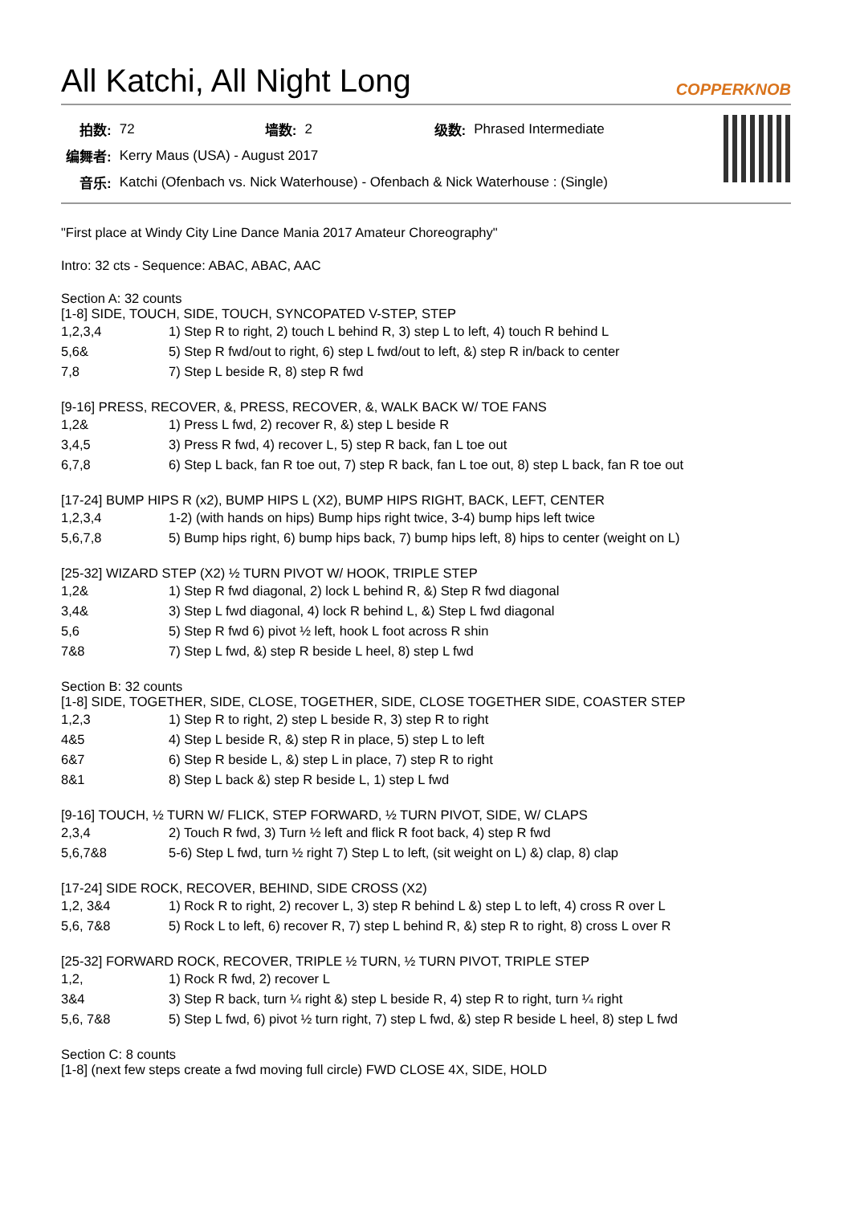All Katchi, All Night Long COPPERKNOB
| 拍数: | 72 | 墙数: | 2 | 级数: | Phrased Intermediate |
| 编舞者: | Kerry Maus (USA) - August 2017 | | | | |
| 音乐: | Katchi (Ofenbach vs. Nick Waterhouse) - Ofenbach & Nick Waterhouse : (Single) | | | | |
"First place at Windy City Line Dance Mania 2017 Amateur Choreography"
Intro: 32 cts - Sequence: ABAC, ABAC, AAC
Section A: 32 counts
[1-8] SIDE, TOUCH, SIDE, TOUCH, SYNCOPATED V-STEP, STEP
| 1,2,3,4 | 1) Step R to right, 2) touch L behind R, 3) step L to left, 4) touch R behind L |
| 5,6& | 5) Step R fwd/out to right, 6) step L fwd/out to left, &) step R in/back to center |
| 7,8 | 7) Step L beside R, 8) step R fwd |
[9-16] PRESS, RECOVER, &, PRESS, RECOVER, &, WALK BACK W/ TOE FANS
| 1,2& | 1) Press L fwd, 2) recover R, &) step L beside R |
| 3,4,5 | 3) Press R fwd, 4) recover L, 5) step R back, fan L toe out |
| 6,7,8 | 6) Step L back, fan R toe out, 7) step R back, fan L toe out, 8) step L back, fan R toe out |
[17-24] BUMP HIPS R (x2), BUMP HIPS L (X2), BUMP HIPS RIGHT, BACK, LEFT, CENTER
| 1,2,3,4 | 1-2) (with hands on hips) Bump hips right twice, 3-4) bump hips left twice |
| 5,6,7,8 | 5) Bump hips right, 6) bump hips back, 7) bump hips left, 8) hips to center (weight on L) |
[25-32] WIZARD STEP (X2) ½ TURN PIVOT W/ HOOK, TRIPLE STEP
| 1,2& | 1) Step R fwd diagonal, 2) lock L behind R, &) Step R fwd diagonal |
| 3,4& | 3) Step L fwd diagonal, 4) lock R behind L, &) Step L fwd diagonal |
| 5,6 | 5) Step R fwd 6) pivot ½ left, hook L foot across R shin |
| 7&8 | 7) Step L fwd, &) step R beside L heel, 8) step L fwd |
Section B: 32 counts
[1-8] SIDE, TOGETHER, SIDE, CLOSE, TOGETHER, SIDE, CLOSE TOGETHER SIDE, COASTER STEP
| 1,2,3 | 1) Step R to right, 2) step L beside R, 3) step R to right |
| 4&5 | 4) Step L beside R, &) step R in place, 5) step L to left |
| 6&7 | 6) Step R beside L, &) step L in place, 7) step R to right |
| 8&1 | 8) Step L back &) step R beside L, 1) step L fwd |
[9-16] TOUCH, ½ TURN W/ FLICK, STEP FORWARD, ½ TURN PIVOT, SIDE, W/ CLAPS
| 2,3,4 | 2) Touch R fwd, 3) Turn ½ left and flick R foot back, 4) step R fwd |
| 5,6,7&8 | 5-6) Step L fwd, turn ½ right 7) Step L to left, (sit weight on L) &) clap, 8) clap |
[17-24] SIDE ROCK, RECOVER, BEHIND, SIDE CROSS (X2)
| 1,2, 3&4 | 1) Rock R to right, 2) recover L, 3) step R behind L &) step L to left, 4) cross R over L |
| 5,6, 7&8 | 5) Rock L to left, 6) recover R, 7) step L behind R, &) step R to right, 8) cross L over R |
[25-32] FORWARD ROCK, RECOVER, TRIPLE ½ TURN, ½ TURN PIVOT, TRIPLE STEP
| 1,2, | 1) Rock R fwd, 2) recover L |
| 3&4 | 3) Step R back, turn ¼ right &) step L beside R, 4) step R to right, turn ¼ right |
| 5,6, 7&8 | 5) Step L fwd, 6) pivot ½ turn right, 7) step L fwd, &) step R beside L heel, 8) step L fwd |
Section C: 8 counts
[1-8] (next few steps create a fwd moving full circle) FWD CLOSE 4X, SIDE, HOLD